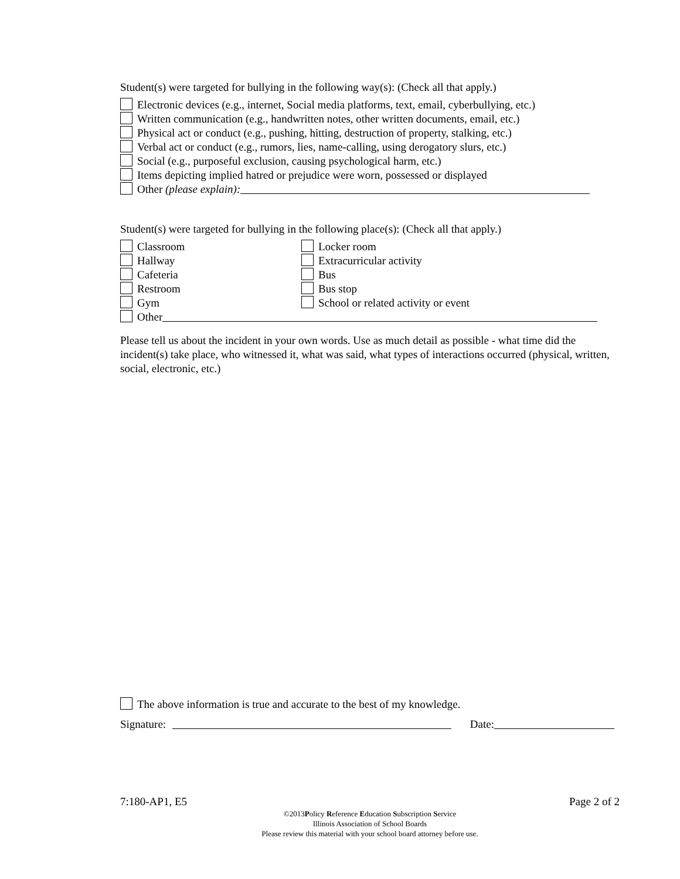Student(s) were targeted for bullying in the following way(s): (Check all that apply.)
Electronic devices (e.g., internet, Social media platforms, text, email, cyberbullying, etc.)
Written communication (e.g., handwritten notes, other written documents, email, etc.)
Physical act or conduct (e.g., pushing, hitting, destruction of property, stalking, etc.)
Verbal act or conduct (e.g., rumors, lies, name-calling, using derogatory slurs, etc.)
Social (e.g., purposeful exclusion, causing psychological harm, etc.)
Items depicting implied hatred or prejudice were worn, possessed or displayed
Other (please explain):
Student(s) were targeted for bullying in the following place(s): (Check all that apply.)
Classroom
Locker room
Hallway
Extracurricular activity
Cafeteria
Bus
Restroom
Bus stop
Gym
School or related activity or event
Other
Please tell us about the incident in your own words. Use as much detail as possible - what time did the incident(s) take place, who witnessed it, what was said, what types of interactions occurred (physical, written, social, electronic, etc.)
The above information is true and accurate to the best of my knowledge.
Signature: Date:
7:180-AP1, E5 Page 2 of 2
©2013Policy Reference Education Subscription Service
Illinois Association of School Boards
Please review this material with your school board attorney before use.